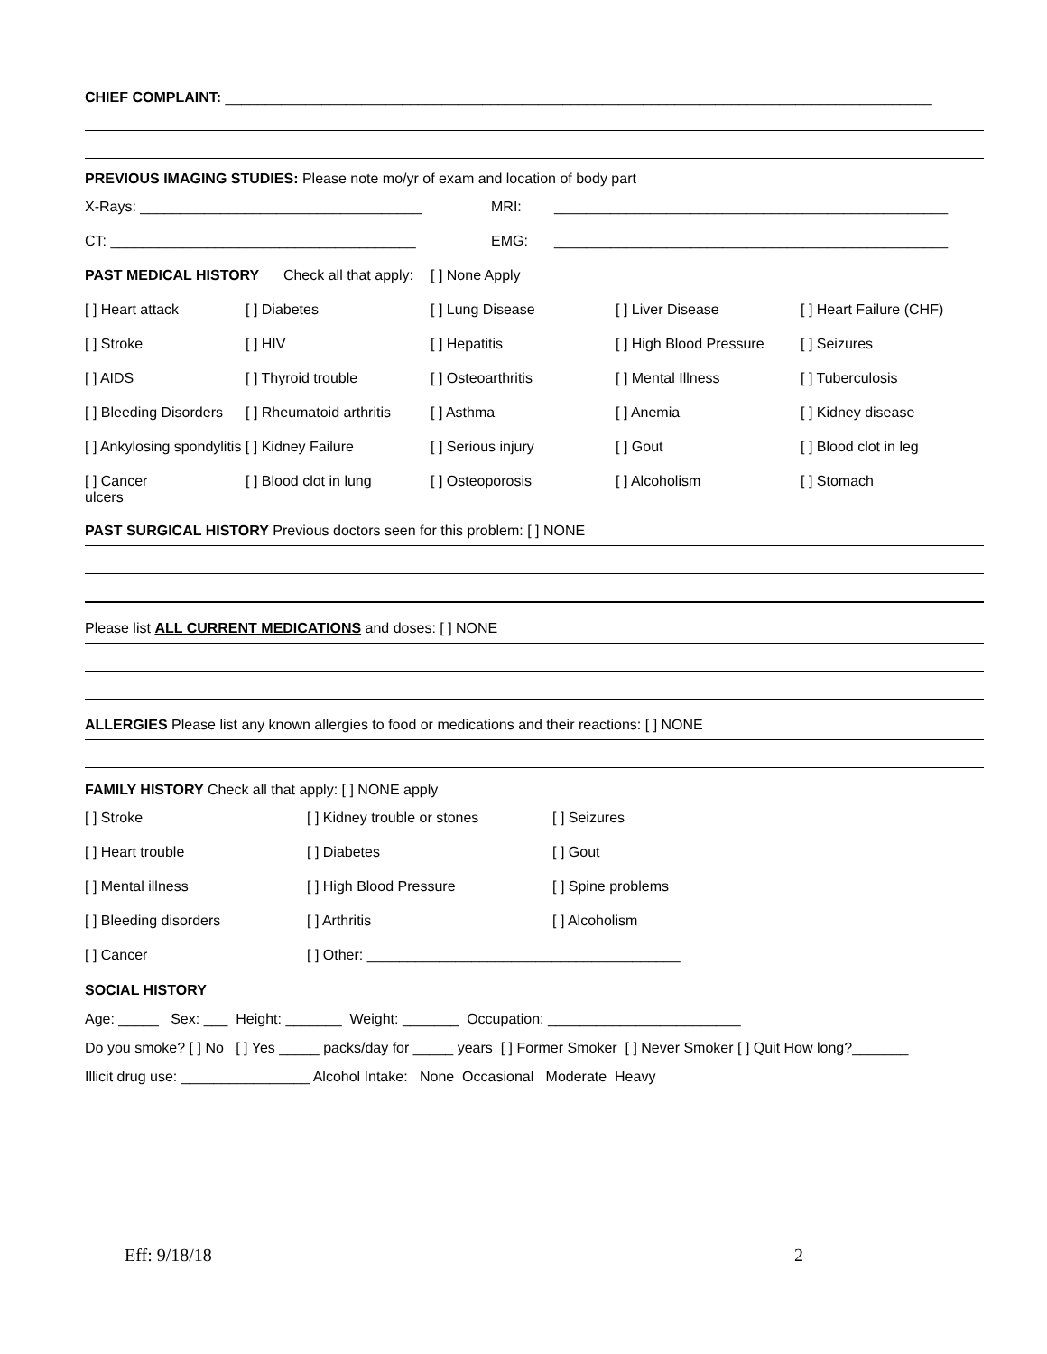CHIEF COMPLAINT: ________________________________________________________________________________________
PREVIOUS IMAGING STUDIES: Please note mo/yr of exam and location of body part
| X-Rays: ___________________________________ | MRI: | _________________________________________________ |
| CT: ______________________________________ | EMG: | _________________________________________________ |
| PAST MEDICAL HISTORY Check all that apply: | | [ ] None Apply | | |
| [ ] Heart attack | [ ] Diabetes | [ ] Lung Disease | [ ] Liver Disease | [ ] Heart Failure (CHF) |
| [ ] Stroke | [ ] HIV | [ ] Hepatitis | [ ] High Blood Pressure | [ ] Seizures |
| [ ] AIDS | [ ] Thyroid trouble | [ ] Osteoarthritis | [ ] Mental Illness | [ ] Tuberculosis |
| [ ] Bleeding Disorders | [ ] Rheumatoid arthritis | [ ] Asthma | [ ] Anemia | [ ] Kidney disease |
| [ ] Ankylosing spondylitis [ ] Kidney Failure | | [ ] Serious injury | [ ] Gout | [ ] Blood clot in leg |
| [ ] Cancer ulcers | [ ] Blood clot in lung | [ ] Osteoporosis | [ ] Alcoholism | [ ] Stomach |
PAST SURGICAL HISTORY Previous doctors seen for this problem: [ ] NONE
Please list ALL CURRENT MEDICATIONS and doses: [ ] NONE
ALLERGIES Please list any known allergies to food or medications and their reactions: [ ] NONE
FAMILY HISTORY Check all that apply: [ ] NONE apply
| [ ] Stroke | [ ] Kidney trouble or stones | [ ] Seizures |
| [ ] Heart trouble | [ ] Diabetes | [ ] Gout |
| [ ] Mental illness | [ ] High Blood Pressure | [ ] Spine problems |
| [ ] Bleeding disorders | [ ] Arthritis | [ ] Alcoholism |
| [ ] Cancer | [ ] Other: _______________________________________ | |
SOCIAL HISTORY
Age: _____ Sex: ___ Height: _______ Weight: _______ Occupation: ________________________
Do you smoke? [ ] No [ ] Yes _____ packs/day for _____ years [ ] Former Smoker [ ] Never Smoker [ ] Quit How long?_______
Illicit drug use: ________________ Alcohol Intake: None Occasional Moderate Heavy
Eff: 9/18/18 2